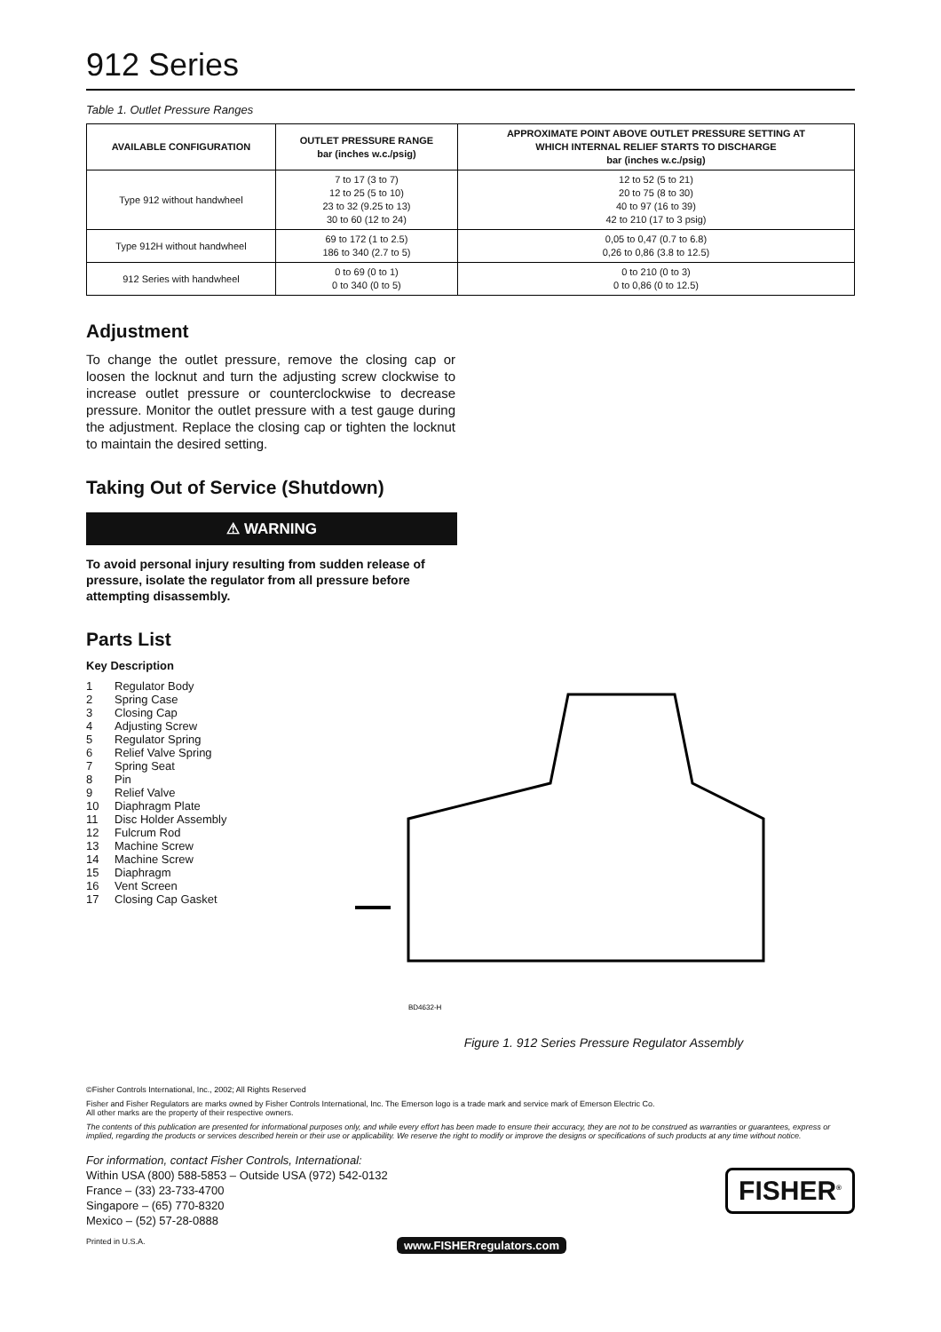912 Series
Table 1. Outlet Pressure Ranges
| AVAILABLE CONFIGURATION | OUTLET PRESSURE RANGE bar (inches w.c./psig) | APPROXIMATE POINT ABOVE OUTLET PRESSURE SETTING AT WHICH INTERNAL RELIEF STARTS TO DISCHARGE bar (inches w.c./psig) |
| --- | --- | --- |
| Type 912 without handwheel | 7 to 17 (3 to 7) 12 to 25 (5 to 10) 23 to 32 (9.25 to 13) 30 to 60 (12 to 24) | 12 to 52 (5 to 21) 20 to 75 (8 to 30) 40 to 97 (16 to 39) 42 to 210 (17 to 3 psig) |
| Type 912H without handwheel | 69 to 172 (1 to 2.5) 186 to 340 (2.7 to 5) | 0,05 to 0,47 (0.7 to 6.8) 0,26 to 0,86 (3.8 to 12.5) |
| 912 Series with handwheel | 0 to 69 (0 to 1) 0 to 340 (0 to 5) | 0 to 210 (0 to 3) 0 to 0,86 (0 to 12.5) |
Adjustment
To change the outlet pressure, remove the closing cap or loosen the locknut and turn the adjusting screw clockwise to increase outlet pressure or counterclockwise to decrease pressure. Monitor the outlet pressure with a test gauge during the adjustment. Replace the closing cap or tighten the locknut to maintain the desired setting.
Taking Out of Service (Shutdown)
⚠ WARNING
To avoid personal injury resulting from sudden release of pressure, isolate the regulator from all pressure before attempting disassembly.
Parts List
Key Description
1 Regulator Body
2 Spring Case
3 Closing Cap
4 Adjusting Screw
5 Regulator Spring
6 Relief Valve Spring
7 Spring Seat
8 Pin
9 Relief Valve
10 Diaphragm Plate
11 Disc Holder Assembly
12 Fulcrum Rod
13 Machine Screw
14 Machine Screw
15 Diaphragm
16 Vent Screen
17 Closing Cap Gasket
BD4632-H
Figure 1. 912 Series Pressure Regulator Assembly
©Fisher Controls International, Inc., 2002; All Rights Reserved
Fisher and Fisher Regulators are marks owned by Fisher Controls International, Inc. The Emerson logo is a trade mark and service mark of Emerson Electric Co.
All other marks are the property of their respective owners.
The contents of this publication are presented for informational purposes only, and while every effort has been made to ensure their accuracy, they are not to be construed as warranties or guarantees, express or implied, regarding the products or services described herein or their use or applicability. We reserve the right to modify or improve the designs or specifications of such products at any time without notice.
For information, contact Fisher Controls, International:
Within USA (800) 588-5853 – Outside USA (972) 542-0132
France – (33) 23-733-4700
Singapore – (65) 770-8320
Mexico – (52) 57-28-0888
FISHER<sup>®</sup>
Printed in U.S.A. www.FISHERregulators.com